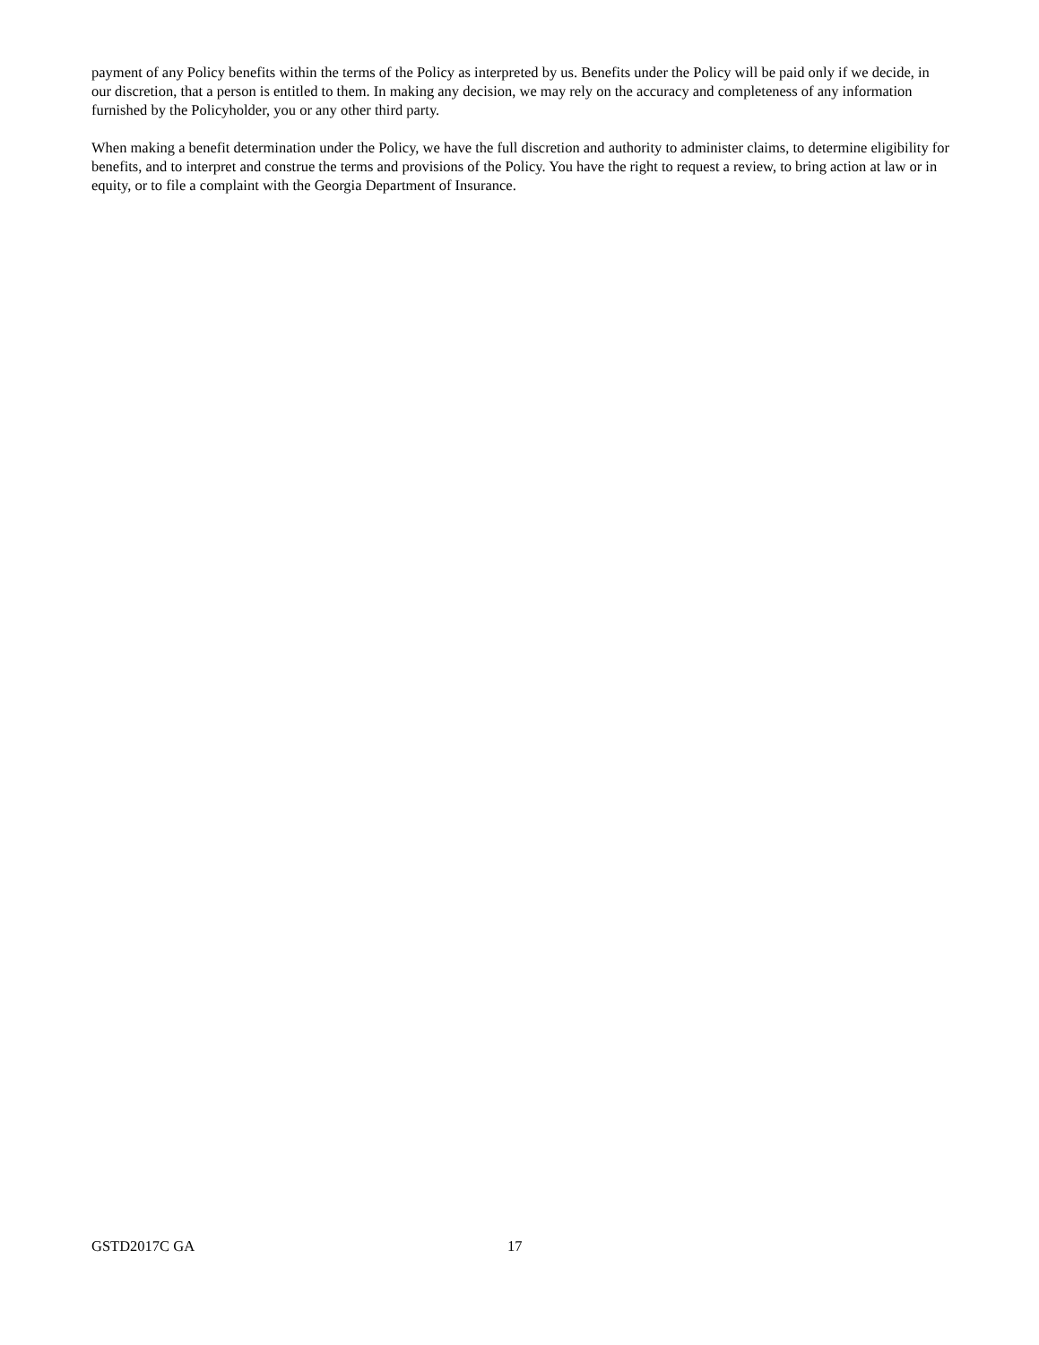payment of any Policy benefits within the terms of the Policy as interpreted by us. Benefits under the Policy will be paid only if we decide, in our discretion, that a person is entitled to them. In making any decision, we may rely on the accuracy and completeness of any information furnished by the Policyholder, you or any other third party.
When making a benefit determination under the Policy, we have the full discretion and authority to administer claims, to determine eligibility for benefits, and to interpret and construe the terms and provisions of the Policy. You have the right to request a review, to bring action at law or in equity, or to file a complaint with the Georgia Department of Insurance.
GSTD2017C GA 17